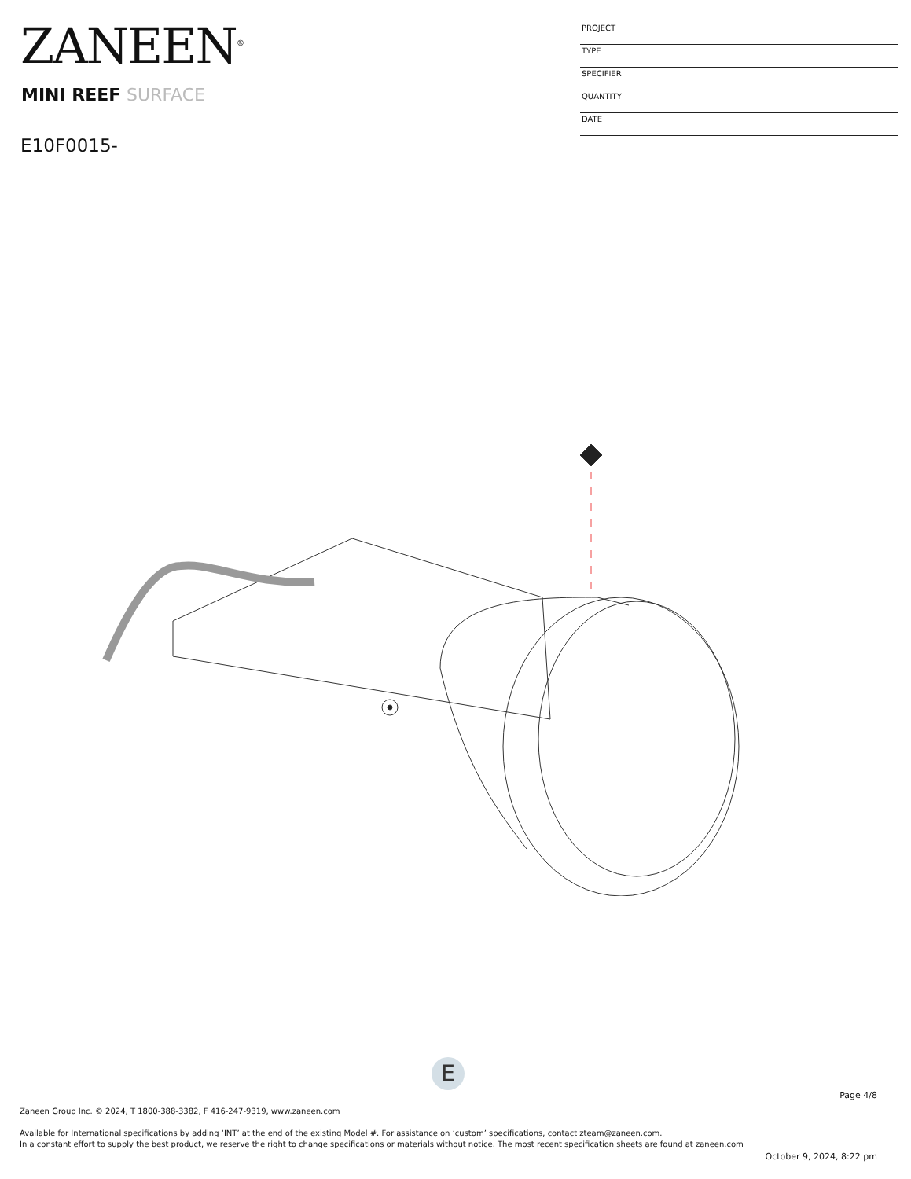ZANEEN<sup>®</sup>
MINI REEF SURFACE
E10F0015-
PROJECT
TYPE
SPECIFIER
QUANTITY
DATE
E
Page 4/8
Zaneen Group Inc. © 2024, T 1800-388-3382, F 416-247-9319, www.zaneen.com
Available for International specifications by adding ‘INT’ at the end of the existing Model #. For assistance on ‘custom’ specifications, contact zteam@zaneen.com.
In a constant effort to supply the best product, we reserve the right to change specifications or materials without notice. The most recent specification sheets are found at zaneen.com
October 9, 2024, 8:22 pm